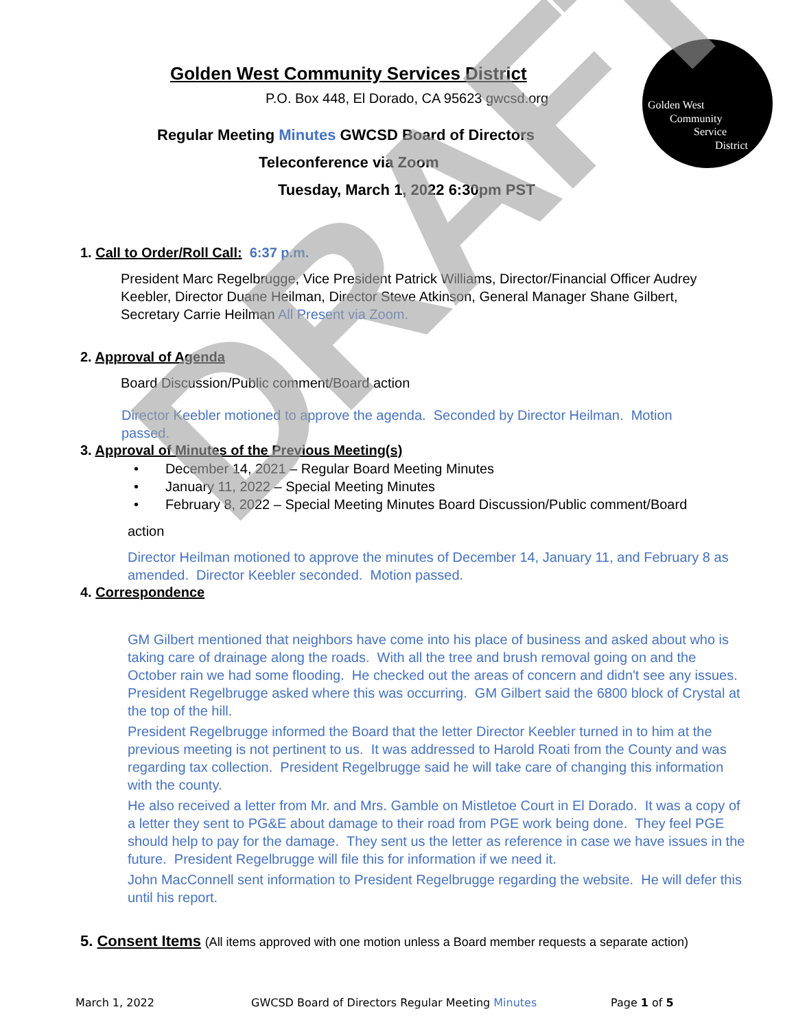Golden West
Community
Service
District
Golden West Community Services District
P.O. Box 448, El Dorado, CA 95623 gwcsd.org
Regular Meeting Minutes GWCSD Board of Directors
Teleconference via Zoom
Tuesday, March 1, 2022 6:30pm PST
1. Call to Order/Roll Call: 6:37 p.m.
President Marc Regelbrugge, Vice President Patrick Williams, Director/Financial Officer Audrey Keebler, Director Duane Heilman, Director Steve Atkinson, General Manager Shane Gilbert, Secretary Carrie Heilman All Present via Zoom.
2. Approval of Agenda
Board Discussion/Public comment/Board action
Director Keebler motioned to approve the agenda. Seconded by Director Heilman. Motion passed.
3. Approval of Minutes of the Previous Meeting(s)
• December 14, 2021 – Regular Board Meeting Minutes
• January 11, 2022 – Special Meeting Minutes
• February 8, 2022 – Special Meeting Minutes Board Discussion/Public comment/Board
action
Director Heilman motioned to approve the minutes of December 14, January 11, and February 8 as amended. Director Keebler seconded. Motion passed.
4. Correspondence
GM Gilbert mentioned that neighbors have come into his place of business and asked about who is taking care of drainage along the roads. With all the tree and brush removal going on and the October rain we had some flooding. He checked out the areas of concern and didn't see any issues. President Regelbrugge asked where this was occurring. GM Gilbert said the 6800 block of Crystal at the top of the hill.
President Regelbrugge informed the Board that the letter Director Keebler turned in to him at the previous meeting is not pertinent to us. It was addressed to Harold Roati from the County and was regarding tax collection. President Regelbrugge said he will take care of changing this information with the county.
He also received a letter from Mr. and Mrs. Gamble on Mistletoe Court in El Dorado. It was a copy of a letter they sent to PG&E about damage to their road from PGE work being done. They feel PGE should help to pay for the damage. They sent us the letter as reference in case we have issues in the future. President Regelbrugge will file this for information if we need it.
John MacConnell sent information to President Regelbrugge regarding the website. He will defer this until his report.
5. Consent Items (All items approved with one motion unless a Board member requests a separate action)
DRAFT
March 1, 2022
GWCSD Board of Directors Regular Meeting Minutes
Page 1 of 5